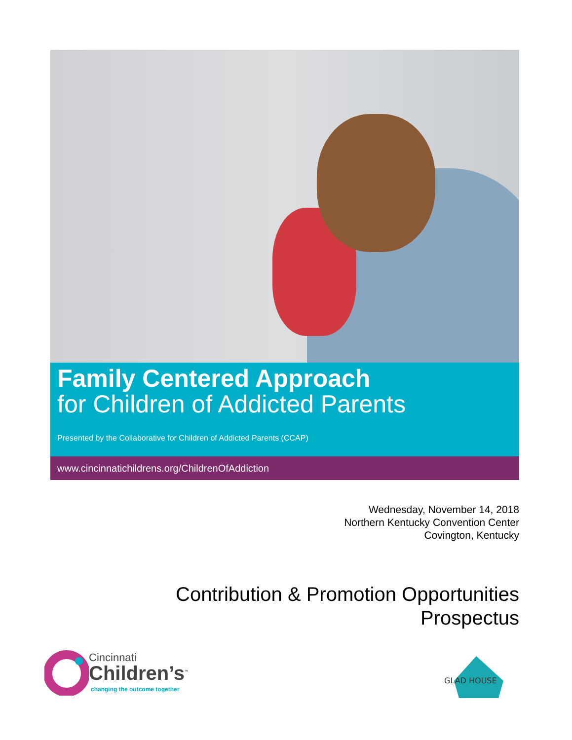Family Centered Approach
for Children of Addicted Parents
Presented by the Collaborative for Children of Addicted Parents (CCAP)
www.cincinnatichildrens.org/ChildrenOfAddiction
Wednesday, November 14, 2018
Northern Kentucky Convention Center
Covington, Kentucky
Contribution & Promotion Opportunities
Prospectus
Cincinnati
Children’s<sup>™</sup>
changing the outcome together
GLAD HOUSE